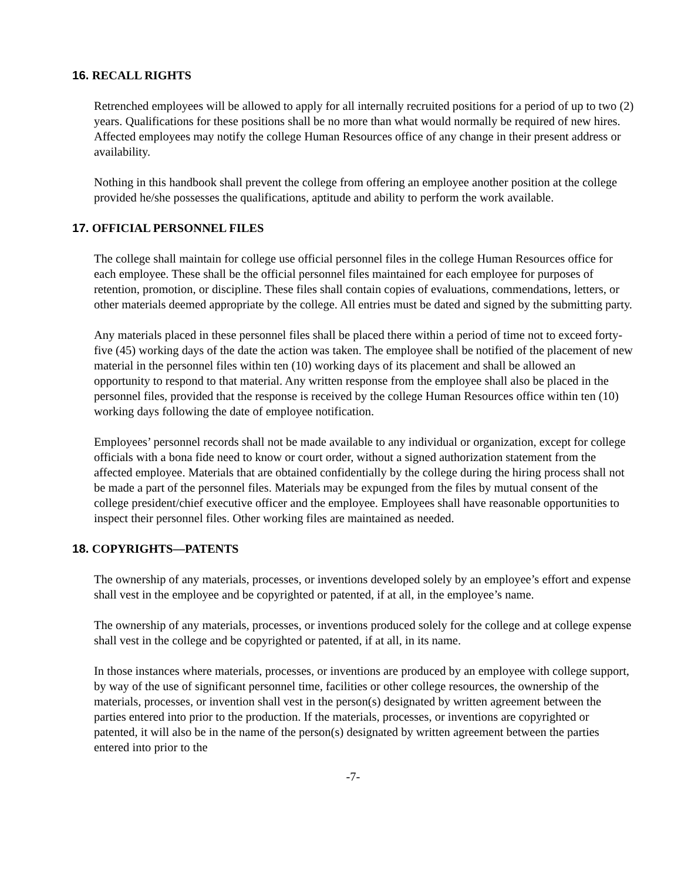16. RECALL RIGHTS
Retrenched employees will be allowed to apply for all internally recruited positions for a period of up to two (2) years. Qualifications for these positions shall be no more than what would normally be required of new hires. Affected employees may notify the college Human Resources office of any change in their present address or availability.
Nothing in this handbook shall prevent the college from offering an employee another position at the college provided he/she possesses the qualifications, aptitude and ability to perform the work available.
17. OFFICIAL PERSONNEL FILES
The college shall maintain for college use official personnel files in the college Human Resources office for each employee. These shall be the official personnel files maintained for each employee for purposes of retention, promotion, or discipline. These files shall contain copies of evaluations, commendations, letters, or other materials deemed appropriate by the college. All entries must be dated and signed by the submitting party.
Any materials placed in these personnel files shall be placed there within a period of time not to exceed forty-five (45) working days of the date the action was taken. The employee shall be notified of the placement of new material in the personnel files within ten (10) working days of its placement and shall be allowed an opportunity to respond to that material. Any written response from the employee shall also be placed in the personnel files, provided that the response is received by the college Human Resources office within ten (10) working days following the date of employee notification.
Employees’ personnel records shall not be made available to any individual or organization, except for college officials with a bona fide need to know or court order, without a signed authorization statement from the affected employee. Materials that are obtained confidentially by the college during the hiring process shall not be made a part of the personnel files. Materials may be expunged from the files by mutual consent of the college president/chief executive officer and the employee. Employees shall have reasonable opportunities to inspect their personnel files. Other working files are maintained as needed.
18. COPYRIGHTS—PATENTS
The ownership of any materials, processes, or inventions developed solely by an employee’s effort and expense shall vest in the employee and be copyrighted or patented, if at all, in the employee’s name.
The ownership of any materials, processes, or inventions produced solely for the college and at college expense shall vest in the college and be copyrighted or patented, if at all, in its name.
In those instances where materials, processes, or inventions are produced by an employee with college support, by way of the use of significant personnel time, facilities or other college resources, the ownership of the materials, processes, or invention shall vest in the person(s) designated by written agreement between the parties entered into prior to the production. If the materials, processes, or inventions are copyrighted or patented, it will also be in the name of the person(s) designated by written agreement between the parties entered into prior to the
-7-